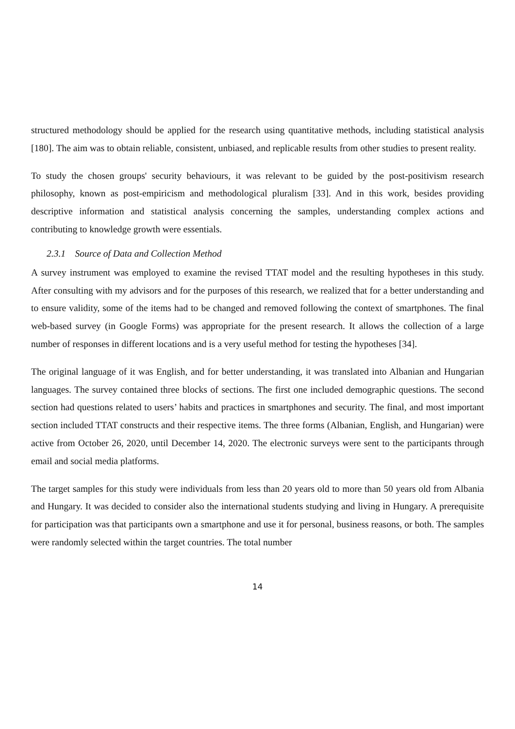structured methodology should be applied for the research using quantitative methods, including statistical analysis [180]. The aim was to obtain reliable, consistent, unbiased, and replicable results from other studies to present reality.
To study the chosen groups' security behaviours, it was relevant to be guided by the post-positivism research philosophy, known as post-empiricism and methodological pluralism [33]. And in this work, besides providing descriptive information and statistical analysis concerning the samples, understanding complex actions and contributing to knowledge growth were essentials.
2.3.1 Source of Data and Collection Method
A survey instrument was employed to examine the revised TTAT model and the resulting hypotheses in this study. After consulting with my advisors and for the purposes of this research, we realized that for a better understanding and to ensure validity, some of the items had to be changed and removed following the context of smartphones. The final web-based survey (in Google Forms) was appropriate for the present research. It allows the collection of a large number of responses in different locations and is a very useful method for testing the hypotheses [34].
The original language of it was English, and for better understanding, it was translated into Albanian and Hungarian languages. The survey contained three blocks of sections. The first one included demographic questions. The second section had questions related to users’ habits and practices in smartphones and security. The final, and most important section included TTAT constructs and their respective items. The three forms (Albanian, English, and Hungarian) were active from October 26, 2020, until December 14, 2020. The electronic surveys were sent to the participants through email and social media platforms.
The target samples for this study were individuals from less than 20 years old to more than 50 years old from Albania and Hungary. It was decided to consider also the international students studying and living in Hungary. A prerequisite for participation was that participants own a smartphone and use it for personal, business reasons, or both. The samples were randomly selected within the target countries. The total number
14